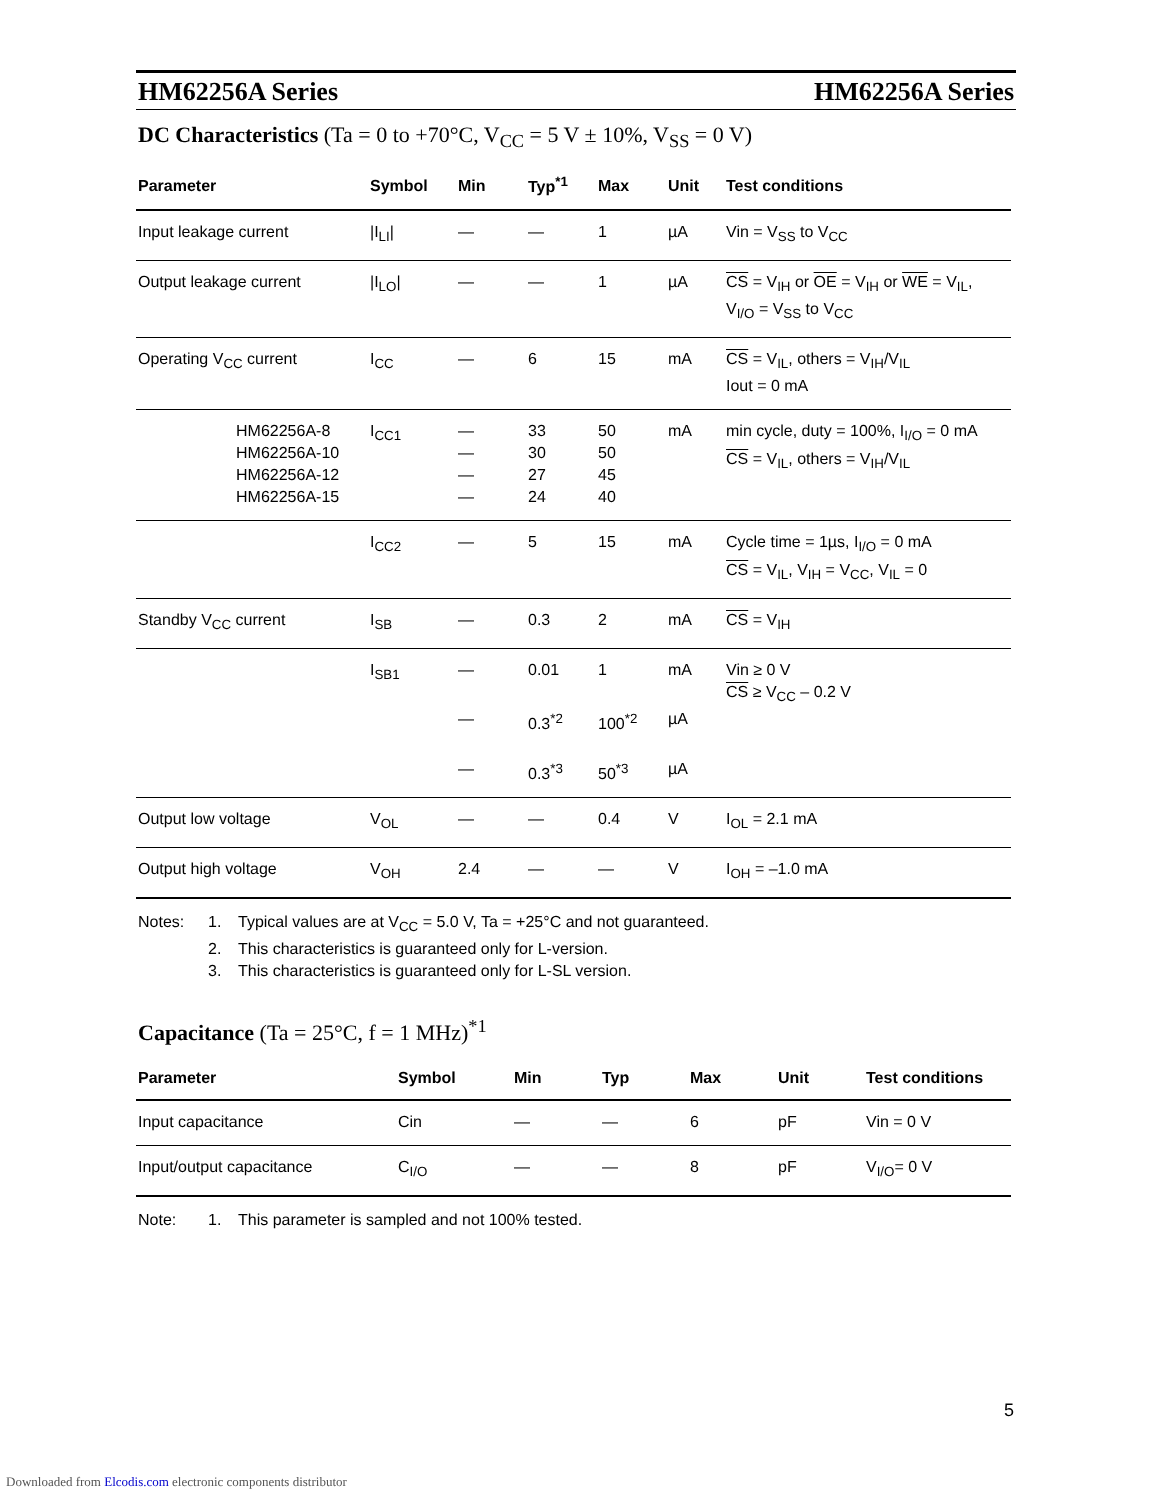HM62256A Series HM62256A Series
DC Characteristics (Ta = 0 to +70°C, V<sub>CC</sub> = 5 V ± 10%, V<sub>SS</sub> = 0 V)
| Parameter | Symbol | Min | Typ<sup>*1</sup> | Max | Unit | Test conditions |
| --- | --- | --- | --- | --- | --- | --- |
| Input leakage current | /I<sub>LI</sub>/ | — | — | 1 | µA | Vin = V<sub>SS</sub> to V<sub>CC</sub> |
| Output leakage current | /I<sub>LO</sub>/ | — | — | 1 | µA | CS = V<sub>IH</sub> or OE = V<sub>IH</sub> or WE = V<sub>IL</sub>, V<sub>I/O</sub> = V<sub>SS</sub> to V<sub>CC</sub> |
| Operating V<sub>CC</sub> current | I<sub>CC</sub> | — | 6 | 15 | mA | CS = V<sub>IL</sub>, others = V<sub>IH</sub>/V<sub>IL</sub> Iout = 0 mA |
| HM62256A-8 HM62256A-10 HM62256A-12 HM62256A-15 | I<sub>CC1</sub> | — — — — | 33 30 27 24 | 50 50 45 40 | mA | min cycle, duty = 100%, I<sub>I/O</sub> = 0 mA CS = V<sub>IL</sub>, others = V<sub>IH</sub>/V<sub>IL</sub> |
| | I<sub>CC2</sub> | — | 5 | 15 | mA | Cycle time = 1µs, I<sub>I/O</sub> = 0 mA CS = V<sub>IL</sub>, V<sub>IH</sub> = V<sub>CC</sub>, V<sub>IL</sub> = 0 |
| Standby V<sub>CC</sub> current | I<sub>SB</sub> | — | 0.3 | 2 | mA | CS = V<sub>IH</sub> |
| | I<sub>SB1</sub> | — | 0.01 | 1 | mA | Vin ≥ 0 V CS ≥ V<sub>CC</sub> – 0.2 V |
| | | — | 0.3<sup>*2</sup> | 100<sup>*2</sup> | µA | |
| | | — | 0.3<sup>*3</sup> | 50<sup>*3</sup> | µA | |
| Output low voltage | V<sub>OL</sub> | — | — | 0.4 | V | I<sub>OL</sub> = 2.1 mA |
| Output high voltage | V<sub>OH</sub> | 2.4 | — | — | V | I<sub>OH</sub> = –1.0 mA |
Notes: 1. Typical values are at V<sub>CC</sub> = 5.0 V, Ta = +25°C and not guaranteed. 2. This characteristics is guaranteed only for L-version. 3. This characteristics is guaranteed only for L-SL version.
Capacitance (Ta = 25°C, f = 1 MHz)<sup>*1</sup>
| Parameter | Symbol | Min | Typ | Max | Unit | Test conditions |
| --- | --- | --- | --- | --- | --- | --- |
| Input capacitance | Cin | — | — | 6 | pF | Vin = 0 V |
| Input/output capacitance | C<sub>I/O</sub> | — | — | 8 | pF | V<sub>I/O</sub>= 0 V |
Note: 1. This parameter is sampled and not 100% tested.
5
Downloaded from Elcodis.com electronic components distributor